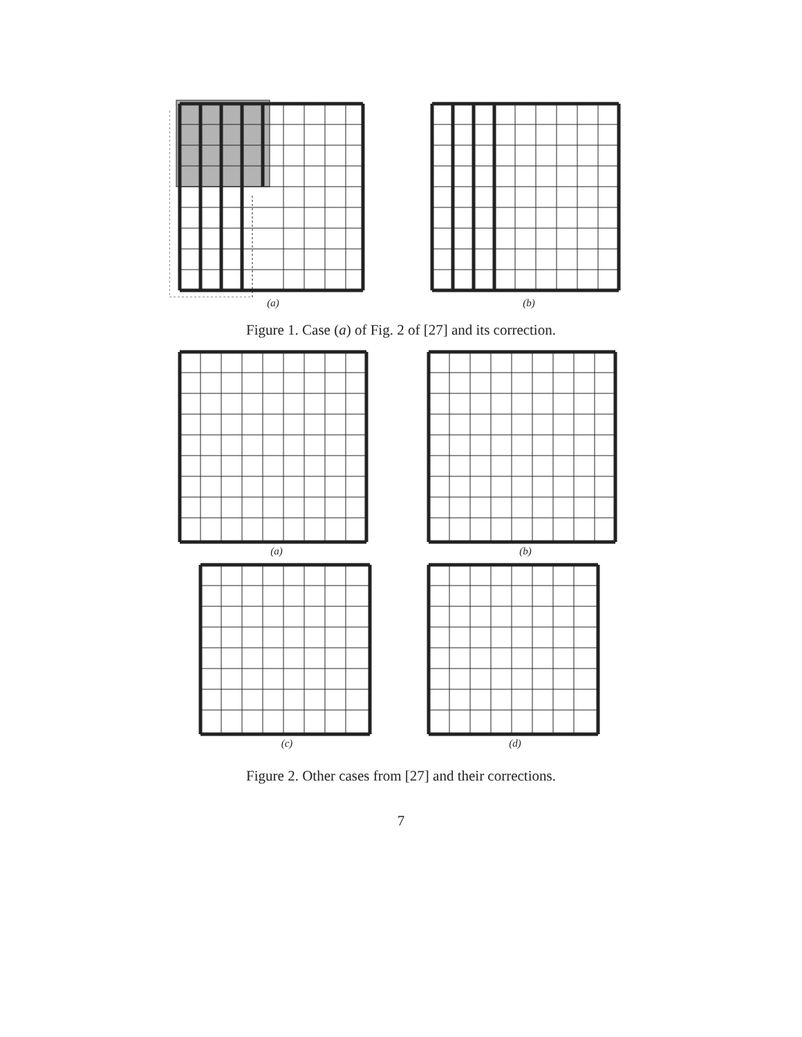(a) (b)
Figure 1. Case (a) of Fig. 2 of [27] and its correction.
(a) (b)
(c) (d)
Figure 2. Other cases from [27] and their corrections.
7